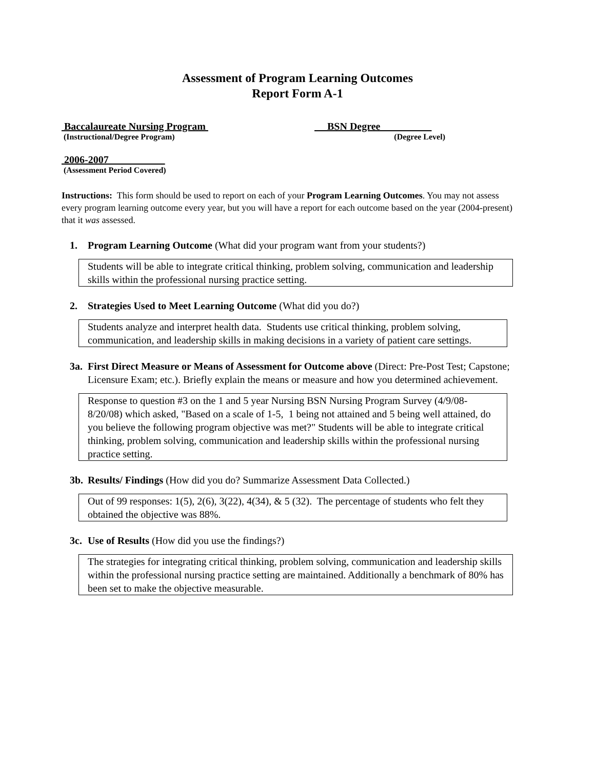Assessment of Program Learning Outcomes
Report Form A-1
Baccalaureate Nursing Program
(Instructional/Degree Program)
BSN Degree
(Degree Level)
2006-2007
(Assessment Period Covered)
Instructions: This form should be used to report on each of your Program Learning Outcomes. You may not assess every program learning outcome every year, but you will have a report for each outcome based on the year (2004-present) that it was assessed.
1. Program Learning Outcome (What did your program want from your students?)
Students will be able to integrate critical thinking, problem solving, communication and leadership skills within the professional nursing practice setting.
2. Strategies Used to Meet Learning Outcome (What did you do?)
Students analyze and interpret health data. Students use critical thinking, problem solving, communication, and leadership skills in making decisions in a variety of patient care settings.
3a. First Direct Measure or Means of Assessment for Outcome above (Direct: Pre-Post Test; Capstone; Licensure Exam; etc.). Briefly explain the means or measure and how you determined achievement.
Response to question #3 on the 1 and 5 year Nursing BSN Nursing Program Survey (4/9/08-8/20/08) which asked, "Based on a scale of 1-5, 1 being not attained and 5 being well attained, do you believe the following program objective was met?" Students will be able to integrate critical thinking, problem solving, communication and leadership skills within the professional nursing practice setting.
3b. Results/ Findings (How did you do? Summarize Assessment Data Collected.)
Out of 99 responses: 1(5), 2(6), 3(22), 4(34), & 5 (32). The percentage of students who felt they obtained the objective was 88%.
3c. Use of Results (How did you use the findings?)
The strategies for integrating critical thinking, problem solving, communication and leadership skills within the professional nursing practice setting are maintained. Additionally a benchmark of 80% has been set to make the objective measurable.